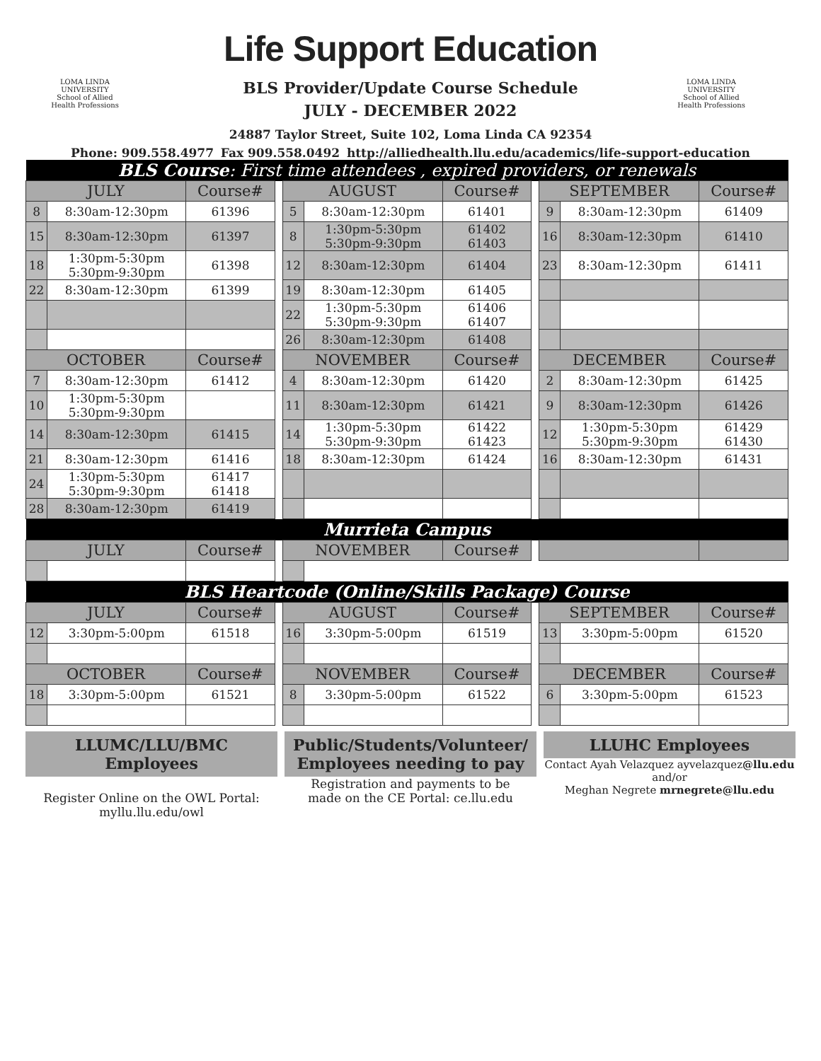Life Support Education
LOMA LINDA UNIVERSITY
School of Allied Health Professions
LOMA LINDA UNIVERSITY
School of Allied Health Professions
BLS Provider/Update Course Schedule
JULY - DECEMBER 2022
24887 Taylor Street, Suite 102, Loma Linda CA 92354
Phone: 909.558.4977 Fax 909.558.0492 http://alliedhealth.llu.edu/academics/life-support-education
| BLS Course : First time attendees , expired providers, or renewals | | | | | | | | | | |
| JULY | | Course# | | AUGUST | | Course# | | SEPTEMBER | | Course# |
| 8 | 8:30am-12:30pm | 61396 | | 5 | 8:30am-12:30pm | 61401 | | 9 | 8:30am-12:30pm | 61409 |
| 15 | 8:30am-12:30pm | 61397 | | 8 | 1:30pm-5:30pm 5:30pm-9:30pm | 61402 61403 | | 16 | 8:30am-12:30pm | 61410 |
| 18 | 1:30pm-5:30pm 5:30pm-9:30pm | 61398 | | 12 | 8:30am-12:30pm | 61404 | | 23 | 8:30am-12:30pm | 61411 |
| 22 | 8:30am-12:30pm | 61399 | | 19 | 8:30am-12:30pm | 61405 | | | | |
| | | | | 22 | 1:30pm-5:30pm 5:30pm-9:30pm | 61406 61407 | | | | |
| | | | | 26 | 8:30am-12:30pm | 61408 | | | | |
| OCTOBER | | Course# | | NOVEMBER | | Course# | | DECEMBER | | Course# |
| 7 | 8:30am-12:30pm | 61412 | | 4 | 8:30am-12:30pm | 61420 | | 2 | 8:30am-12:30pm | 61425 |
| 10 | 1:30pm-5:30pm 5:30pm-9:30pm | | | 11 | 8:30am-12:30pm | 61421 | | 9 | 8:30am-12:30pm | 61426 |
| 14 | 8:30am-12:30pm | 61415 | | 14 | 1:30pm-5:30pm 5:30pm-9:30pm | 61422 61423 | | 12 | 1:30pm-5:30pm 5:30pm-9:30pm | 61429 61430 |
| 21 | 8:30am-12:30pm | 61416 | | 18 | 8:30am-12:30pm | 61424 | | 16 | 8:30am-12:30pm | 61431 |
| 24 | 1:30pm-5:30pm 5:30pm-9:30pm | 61417 61418 | | | | | | | | |
| 28 | 8:30am-12:30pm | 61419 | | | | | | | | |
| Murrieta Campus | | | | | | | | | | |
| JULY | | Course# | | NOVEMBER | | Course# | | | | |
| BLS Heartcode (Online/Skills Package) Course | | | | | | | | | | |
| JULY | | Course# | | AUGUST | | Course# | | SEPTEMBER | | Course# |
| 12 | 3:30pm-5:00pm | 61518 | | 16 | 3:30pm-5:00pm | 61519 | | 13 | 3:30pm-5:00pm | 61520 |
| OCTOBER | | Course# | | NOVEMBER | | Course# | | DECEMBER | | Course# |
| 18 | 3:30pm-5:00pm | 61521 | | 8 | 3:30pm-5:00pm | 61522 | | 6 | 3:30pm-5:00pm | 61523 |
LLUMC/LLU/BMC Employees
Register Online on the OWL Portal:
myllu.llu.edu/owl
Public/Students/Volunteer/
Employees needing to pay
Registration and payments to be
made on the CE Portal: ce.llu.edu
LLUHC Employees
Contact Ayah Velazquez ayvelazquez@llu.edu
and/or
Meghan Negrete mrnegrete@llu.edu